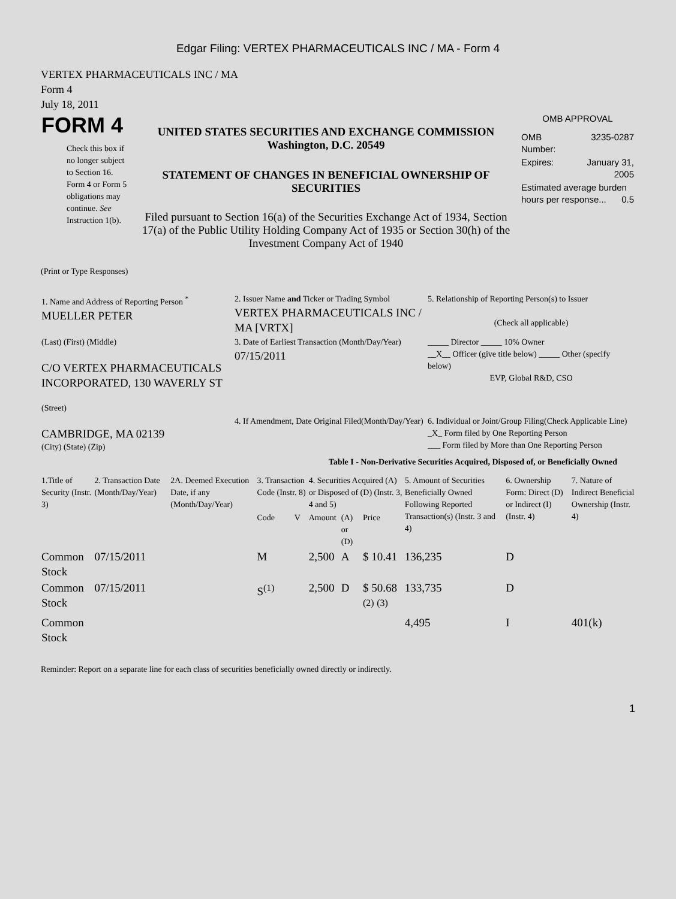Edgar Filing: VERTEX PHARMACEUTICALS INC / MA - Form 4
VERTEX PHARMACEUTICALS INC / MA
Form 4
July 18, 2011
| FORM 4 Check this box if no longer subject to Section 16. Form 4 or Form 5 obligations may continue. See Instruction 1(b). | UNITED STATES SECURITIES AND EXCHANGE COMMISSION Washington, D.C. 20549 STATEMENT OF CHANGES IN BENEFICIAL OWNERSHIP OF SECURITIES Filed pursuant to Section 16(a) of the Securities Exchange Act of 1934, Section 17(a) of the Public Utility Holding Company Act of 1935 or Section 30(h) of the Investment Company Act of 1940 | OMB APPROVAL / OMB Number: / 3235-0287 / / Expires: / January 31, 2005 / / Estimated average burden hours per response... 0.5 / / |
(Print or Type Responses)
| 1. Name and Address of Reporting Person <sup>*</sup> MUELLER PETER | 2. Issuer Name and Ticker or Trading Symbol VERTEX PHARMACEUTICALS INC / MA [VRTX] | 5. Relationship of Reporting Person(s) to Issuer (Check all applicable) |
| (Last) (First) (Middle) C/O VERTEX PHARMACEUTICALS INCORPORATED, 130 WAVERLY ST (Street) | 3. Date of Earliest Transaction (Month/Day/Year) 07/15/2011 | _____ Director _____ 10% Owner __X__ Officer (give title below) _____ Other (specify below) EVP, Global R&D, CSO |
| CAMBRIDGE, MA 02139 (City) (State) (Zip) | 4. If Amendment, Date Original Filed(Month/Day/Year) | 6. Individual or Joint/Group Filing(Check Applicable Line) _X_ Form filed by One Reporting Person ___ Form filed by More than One Reporting Person |
Table I - Non-Derivative Securities Acquired, Disposed of, or Beneficially Owned
| 1.Title of Security (Instr. 3) | 2. Transaction Date (Month/Day/Year) | 2A. Deemed Execution Date, if any (Month/Day/Year) | 3. Transaction Code (Instr. 8) | | 4. Securities Acquired (A) or Disposed of (D) (Instr. 3, 4 and 5) | | | 5. Amount of Securities Beneficially Owned Following Reported Transaction(s) (Instr. 3 and 4) | 6. Ownership Form: Direct (D) or Indirect (I) (Instr. 4) | 7. Nature of Indirect Beneficial Ownership (Instr. 4) |
| --- | --- | --- | --- | --- | --- | --- | --- | --- | --- | --- |
| | | | Code | V | Amount | (A) or (D) | Price | | | |
| Common Stock | 07/15/2011 | | M | | 2,500 | A | $ 10.41 | 136,235 | D | |
| Common Stock | 07/15/2011 | | S<sup>(1)</sup> | | 2,500 | D | $ 50.68 <sup>(2)</sup> <sup>(3)</sup> | 133,735 | D | |
| Common Stock | | | | | | | | 4,495 | I | 401(k) |
Reminder: Report on a separate line for each class of securities beneficially owned directly or indirectly.
1